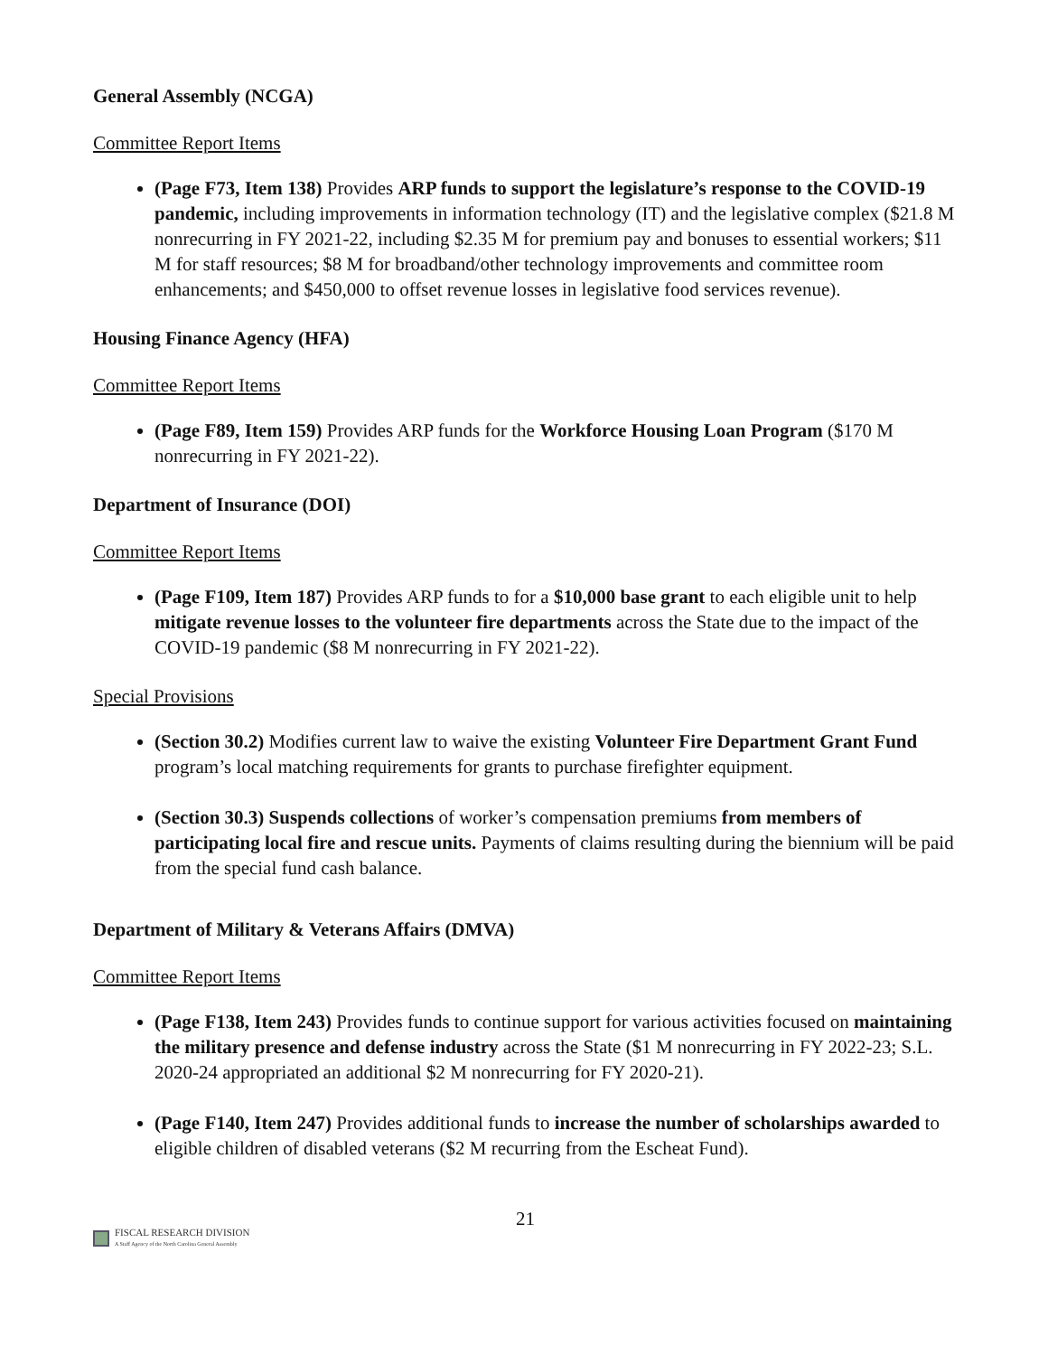General Assembly (NCGA)
Committee Report Items
(Page F73, Item 138) Provides ARP funds to support the legislature’s response to the COVID-19 pandemic, including improvements in information technology (IT) and the legislative complex ($21.8 M nonrecurring in FY 2021-22, including $2.35 M for premium pay and bonuses to essential workers; $11 M for staff resources; $8 M for broadband/other technology improvements and committee room enhancements; and $450,000 to offset revenue losses in legislative food services revenue).
Housing Finance Agency (HFA)
Committee Report Items
(Page F89, Item 159) Provides ARP funds for the Workforce Housing Loan Program ($170 M nonrecurring in FY 2021-22).
Department of Insurance (DOI)
Committee Report Items
(Page F109, Item 187) Provides ARP funds to for a $10,000 base grant to each eligible unit to help mitigate revenue losses to the volunteer fire departments across the State due to the impact of the COVID-19 pandemic ($8 M nonrecurring in FY 2021-22).
Special Provisions
(Section 30.2) Modifies current law to waive the existing Volunteer Fire Department Grant Fund program’s local matching requirements for grants to purchase firefighter equipment.
(Section 30.3) Suspends collections of worker’s compensation premiums from members of participating local fire and rescue units. Payments of claims resulting during the biennium will be paid from the special fund cash balance.
Department of Military & Veterans Affairs (DMVA)
Committee Report Items
(Page F138, Item 243) Provides funds to continue support for various activities focused on maintaining the military presence and defense industry across the State ($1 M nonrecurring in FY 2022-23; S.L. 2020-24 appropriated an additional $2 M nonrecurring for FY 2020-21).
(Page F140, Item 247) Provides additional funds to increase the number of scholarships awarded to eligible children of disabled veterans ($2 M recurring from the Escheat Fund).
21
FISCAL RESEARCH DIVISION
A Staff Agency of the North Carolina General Assembly